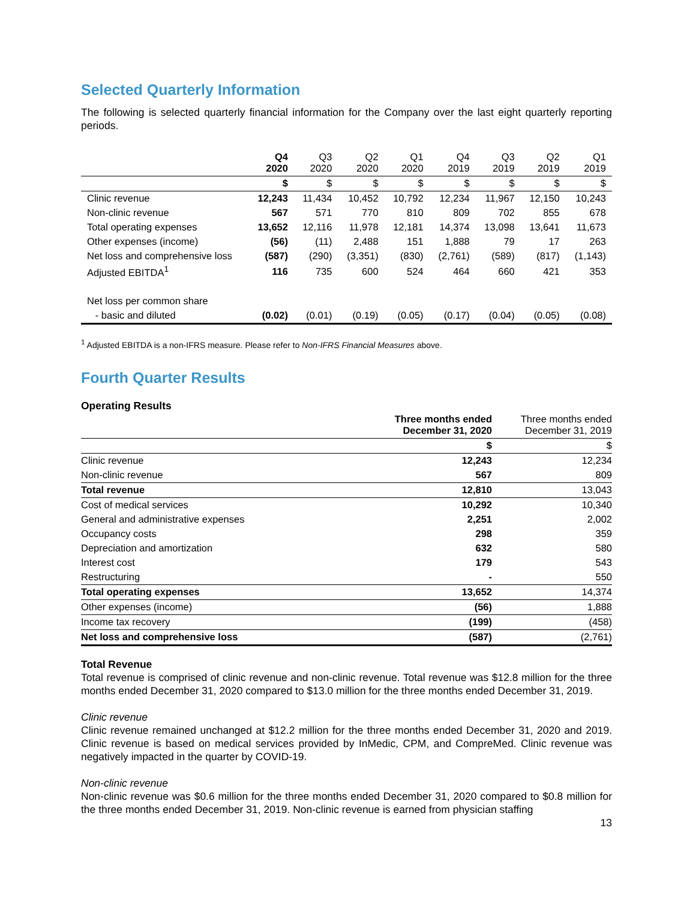Selected Quarterly Information
The following is selected quarterly financial information for the Company over the last eight quarterly reporting periods.
| | Q4 2020 | Q3 2020 | Q2 2020 | Q1 2020 | Q4 2019 | Q3 2019 | Q2 2019 | Q1 2019 |
| --- | --- | --- | --- | --- | --- | --- | --- | --- |
| | $ | $ | $ | $ | $ | $ | $ | $ |
| Clinic revenue | 12,243 | 11,434 | 10,452 | 10,792 | 12,234 | 11,967 | 12,150 | 10,243 |
| Non-clinic revenue | 567 | 571 | 770 | 810 | 809 | 702 | 855 | 678 |
| Total operating expenses | 13,652 | 12,116 | 11,978 | 12,181 | 14,374 | 13,098 | 13,641 | 11,673 |
| Other expenses (income) | (56) | (11) | 2,488 | 151 | 1,888 | 79 | 17 | 263 |
| Net loss and comprehensive loss | (587) | (290) | (3,351) | (830) | (2,761) | (589) | (817) | (1,143) |
| Adjusted EBITDA<sup>1</sup> | 116 | 735 | 600 | 524 | 464 | 660 | 421 | 353 |
| Net loss per common share | | | | | | | | |
| - basic and diluted | (0.02) | (0.01) | (0.19) | (0.05) | (0.17) | (0.04) | (0.05) | (0.08) |
<sup>1</sup> Adjusted EBITDA is a non-IFRS measure. Please refer to Non-IFRS Financial Measures above.
Fourth Quarter Results
Operating Results
| | Three months ended December 31, 2020 | Three months ended December 31, 2019 |
| --- | --- | --- |
| | $ | $ |
| Clinic revenue | 12,243 | 12,234 |
| Non-clinic revenue | 567 | 809 |
| Total revenue | 12,810 | 13,043 |
| Cost of medical services | 10,292 | 10,340 |
| General and administrative expenses | 2,251 | 2,002 |
| Occupancy costs | 298 | 359 |
| Depreciation and amortization | 632 | 580 |
| Interest cost | 179 | 543 |
| Restructuring | - | 550 |
| Total operating expenses | 13,652 | 14,374 |
| Other expenses (income) | (56) | 1,888 |
| Income tax recovery | (199) | (458) |
| Net loss and comprehensive loss | (587) | (2,761) |
Total Revenue
Total revenue is comprised of clinic revenue and non-clinic revenue. Total revenue was $12.8 million for the three months ended December 31, 2020 compared to $13.0 million for the three months ended December 31, 2019.
Clinic revenue
Clinic revenue remained unchanged at $12.2 million for the three months ended December 31, 2020 and 2019. Clinic revenue is based on medical services provided by InMedic, CPM, and CompreMed. Clinic revenue was negatively impacted in the quarter by COVID-19.
Non-clinic revenue
Non-clinic revenue was $0.6 million for the three months ended December 31, 2020 compared to $0.8 million for the three months ended December 31, 2019. Non-clinic revenue is earned from physician staffing
13